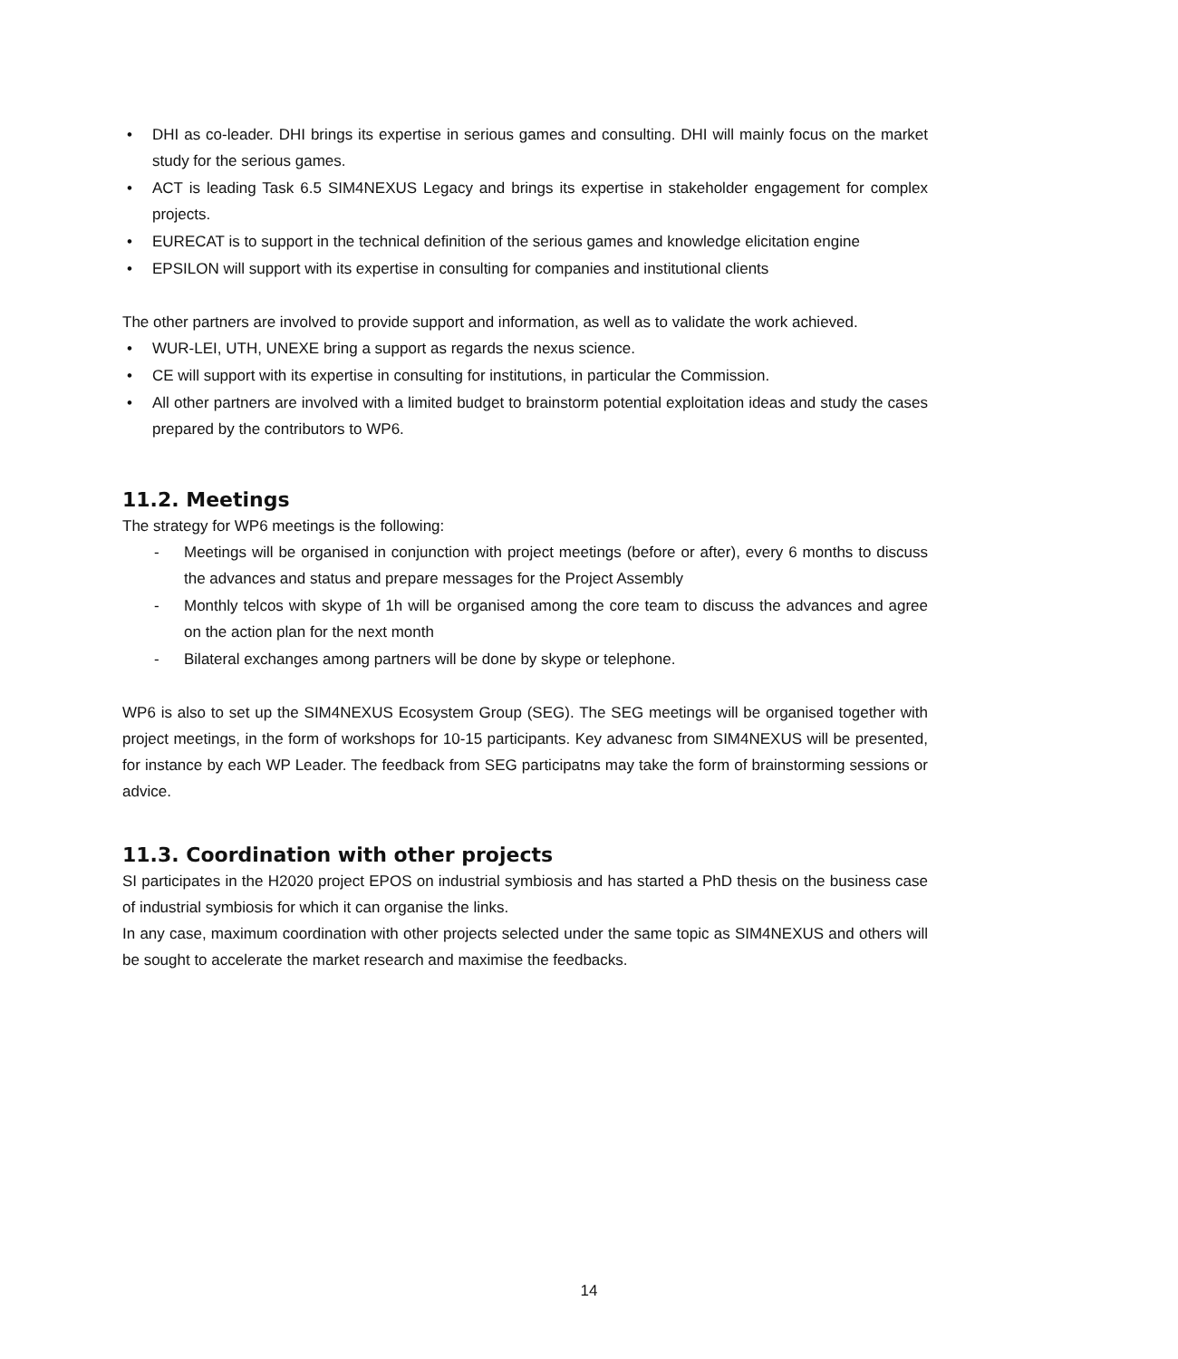• DHI as co-leader. DHI brings its expertise in serious games and consulting. DHI will mainly focus on the market study for the serious games.
• ACT is leading Task 6.5 SIM4NEXUS Legacy and brings its expertise in stakeholder engagement for complex projects.
• EURECAT is to support in the technical definition of the serious games and knowledge elicitation engine
• EPSILON will support with its expertise in consulting for companies and institutional clients
The other partners are involved to provide support and information, as well as to validate the work achieved.
• WUR-LEI, UTH, UNEXE bring a support as regards the nexus science.
• CE will support with its expertise in consulting for institutions, in particular the Commission.
• All other partners are involved with a limited budget to brainstorm potential exploitation ideas and study the cases prepared by the contributors to WP6.
11.2. Meetings
The strategy for WP6 meetings is the following:
- Meetings will be organised in conjunction with project meetings (before or after), every 6 months to discuss the advances and status and prepare messages for the Project Assembly
- Monthly telcos with skype of 1h will be organised among the core team to discuss the advances and agree on the action plan for the next month
- Bilateral exchanges among partners will be done by skype or telephone.
WP6 is also to set up the SIM4NEXUS Ecosystem Group (SEG). The SEG meetings will be organised together with project meetings, in the form of workshops for 10-15 participants. Key advanesc from SIM4NEXUS will be presented, for instance by each WP Leader. The feedback from SEG participatns may take the form of brainstorming sessions or advice.
11.3. Coordination with other projects
SI participates in the H2020 project EPOS on industrial symbiosis and has started a PhD thesis on the business case of industrial symbiosis for which it can organise the links.
In any case, maximum coordination with other projects selected under the same topic as SIM4NEXUS and others will be sought to accelerate the market research and maximise the feedbacks.
14